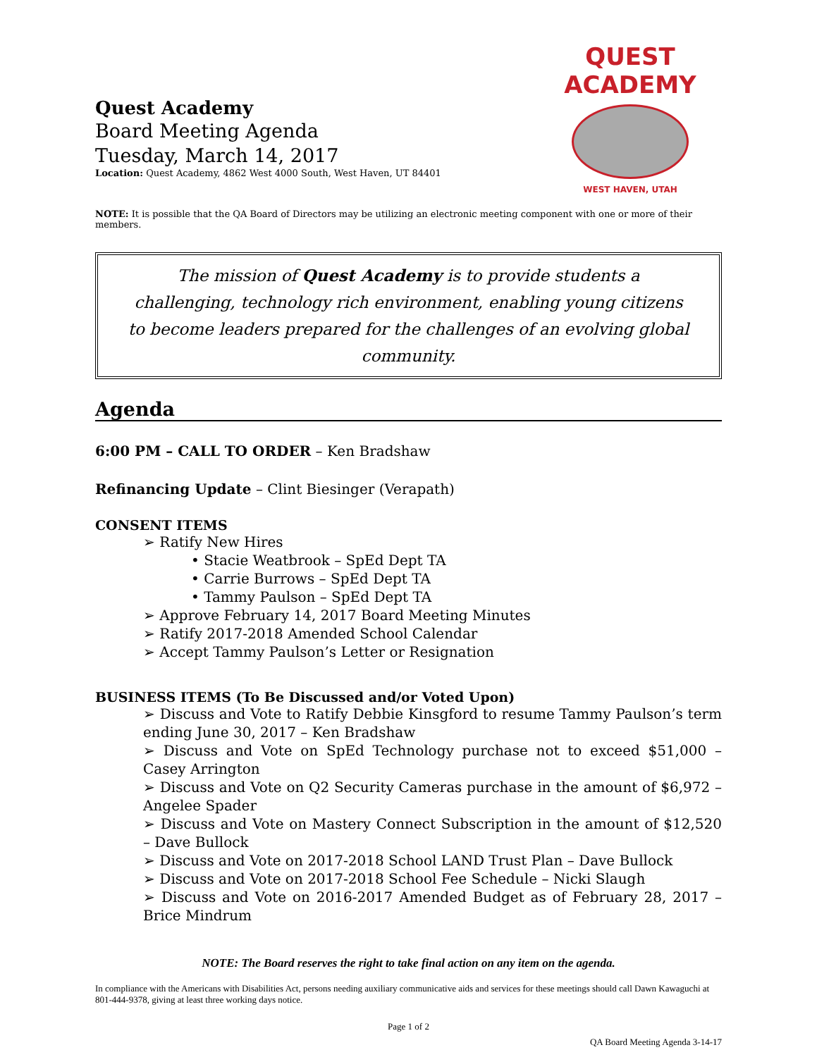Quest Academy
Board Meeting Agenda
Tuesday, March 14, 2017
Location: Quest Academy, 4862 West 4000 South, West Haven, UT 84401
QUEST ACADEMY
WEST HAVEN, UTAH
NOTE: It is possible that the QA Board of Directors may be utilizing an electronic meeting component with one or more of their members.
The mission of Quest Academy is to provide students a challenging, technology rich environment, enabling young citizens to become leaders prepared for the challenges of an evolving global community.
Agenda
6:00 PM – CALL TO ORDER – Ken Bradshaw
Refinancing Update – Clint Biesinger (Verapath)
CONSENT ITEMS
➢ Ratify New Hires
• Stacie Weatbrook – SpEd Dept TA
• Carrie Burrows – SpEd Dept TA
• Tammy Paulson – SpEd Dept TA
➢ Approve February 14, 2017 Board Meeting Minutes
➢ Ratify 2017-2018 Amended School Calendar
➢ Accept Tammy Paulson’s Letter or Resignation
BUSINESS ITEMS (To Be Discussed and/or Voted Upon)
➢ Discuss and Vote to Ratify Debbie Kinsgford to resume Tammy Paulson’s term ending June 30, 2017 – Ken Bradshaw
➢ Discuss and Vote on SpEd Technology purchase not to exceed $51,000 – Casey Arrington
➢ Discuss and Vote on Q2 Security Cameras purchase in the amount of $6,972 – Angelee Spader
➢ Discuss and Vote on Mastery Connect Subscription in the amount of $12,520 – Dave Bullock
➢ Discuss and Vote on 2017-2018 School LAND Trust Plan – Dave Bullock
➢ Discuss and Vote on 2017-2018 School Fee Schedule – Nicki Slaugh
➢ Discuss and Vote on 2016-2017 Amended Budget as of February 28, 2017 – Brice Mindrum
NOTE: The Board reserves the right to take final action on any item on the agenda.
In compliance with the Americans with Disabilities Act, persons needing auxiliary communicative aids and services for these meetings should call Dawn Kawaguchi at 801-444-9378, giving at least three working days notice.
Page 1 of 2
QA Board Meeting Agenda 3-14-17